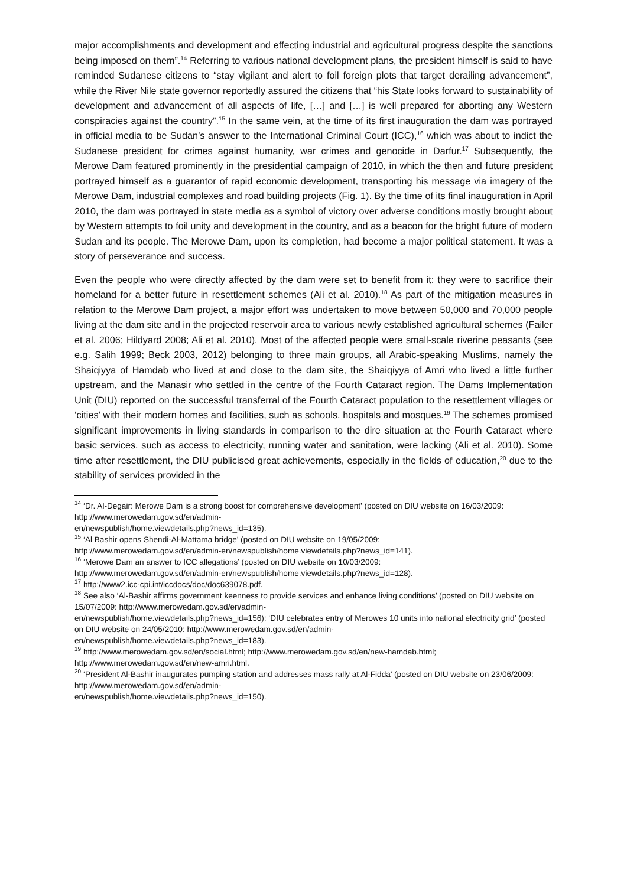major accomplishments and development and effecting industrial and agricultural progress despite the sanctions being imposed on them”.<sup>14</sup> Referring to various national development plans, the president himself is said to have reminded Sudanese citizens to “stay vigilant and alert to foil foreign plots that target derailing advancement”, while the River Nile state governor reportedly assured the citizens that “his State looks forward to sustainability of development and advancement of all aspects of life, […] and […] is well prepared for aborting any Western conspiracies against the country”.<sup>15</sup> In the same vein, at the time of its first inauguration the dam was portrayed in official media to be Sudan’s answer to the International Criminal Court (ICC),<sup>16</sup> which was about to indict the Sudanese president for crimes against humanity, war crimes and genocide in Darfur.<sup>17</sup> Subsequently, the Merowe Dam featured prominently in the presidential campaign of 2010, in which the then and future president portrayed himself as a guarantor of rapid economic development, transporting his message via imagery of the Merowe Dam, industrial complexes and road building projects (Fig. 1). By the time of its final inauguration in April 2010, the dam was portrayed in state media as a symbol of victory over adverse conditions mostly brought about by Western attempts to foil unity and development in the country, and as a beacon for the bright future of modern Sudan and its people. The Merowe Dam, upon its completion, had become a major political statement. It was a story of perseverance and success.
Even the people who were directly affected by the dam were set to benefit from it: they were to sacrifice their homeland for a better future in resettlement schemes (Ali et al. 2010).<sup>18</sup> As part of the mitigation measures in relation to the Merowe Dam project, a major effort was undertaken to move between 50,000 and 70,000 people living at the dam site and in the projected reservoir area to various newly established agricultural schemes (Failer et al. 2006; Hildyard 2008; Ali et al. 2010). Most of the affected people were small-scale riverine peasants (see e.g. Salih 1999; Beck 2003, 2012) belonging to three main groups, all Arabic-speaking Muslims, namely the Shaiqiyya of Hamdab who lived at and close to the dam site, the Shaiqiyya of Amri who lived a little further upstream, and the Manasir who settled in the centre of the Fourth Cataract region. The Dams Implementation Unit (DIU) reported on the successful transferral of the Fourth Cataract population to the resettlement villages or ‘cities’ with their modern homes and facilities, such as schools, hospitals and mosques.<sup>19</sup> The schemes promised significant improvements in living standards in comparison to the dire situation at the Fourth Cataract where basic services, such as access to electricity, running water and sanitation, were lacking (Ali et al. 2010). Some time after resettlement, the DIU publicised great achievements, especially in the fields of education,<sup>20</sup> due to the stability of services provided in the
<sup>14</sup> ‘Dr. Al-Degair: Merowe Dam is a strong boost for comprehensive development’ (posted on DIU website on 16/03/2009: http://www.merowedam.gov.sd/en/admin-
en/newspublish/home.viewdetails.php?news_id=135).
<sup>15</sup> ‘Al Bashir opens Shendi-Al-Mattama bridge’ (posted on DIU website on 19/05/2009:
http://www.merowedam.gov.sd/en/admin-en/newspublish/home.viewdetails.php?news_id=141).
<sup>16</sup> ‘Merowe Dam an answer to ICC allegations’ (posted on DIU website on 10/03/2009:
http://www.merowedam.gov.sd/en/admin-en/newspublish/home.viewdetails.php?news_id=128).
<sup>17</sup> http://www2.icc-cpi.int/iccdocs/doc/doc639078.pdf.
<sup>18</sup> See also ‘Al-Bashir affirms government keenness to provide services and enhance living conditions’ (posted on DIU website on 15/07/2009: http://www.merowedam.gov.sd/en/admin-
en/newspublish/home.viewdetails.php?news_id=156); ‘DIU celebrates entry of Merowes 10 units into national electricity grid’ (posted on DIU website on 24/05/2010: http://www.merowedam.gov.sd/en/admin-
en/newspublish/home.viewdetails.php?news_id=183).
<sup>19</sup> http://www.merowedam.gov.sd/en/social.html; http://www.merowedam.gov.sd/en/new-hamdab.html; http://www.merowedam.gov.sd/en/new-amri.html.
<sup>20</sup> ‘President Al-Bashir inaugurates pumping station and addresses mass rally at Al-Fidda’ (posted on DIU website on 23/06/2009: http://www.merowedam.gov.sd/en/admin-
en/newspublish/home.viewdetails.php?news_id=150).